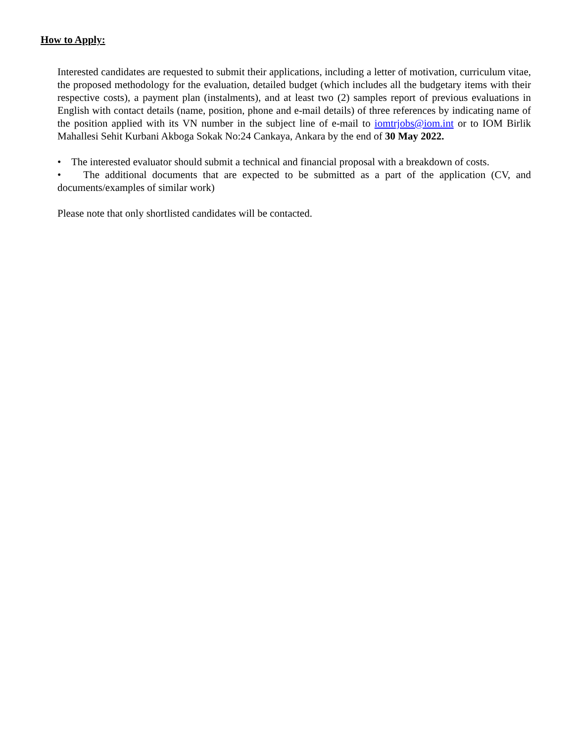How to Apply:
Interested candidates are requested to submit their applications, including a letter of motivation, curriculum vitae, the proposed methodology for the evaluation, detailed budget (which includes all the budgetary items with their respective costs), a payment plan (instalments), and at least two (2) samples report of previous evaluations in English with contact details (name, position, phone and e-mail details) of three references by indicating name of the position applied with its VN number in the subject line of e-mail to iomtrjobs@iom.int or to IOM Birlik Mahallesi Sehit Kurbani Akboga Sokak No:24 Cankaya, Ankara by the end of 30 May 2022.
• The interested evaluator should submit a technical and financial proposal with a breakdown of costs.
• The additional documents that are expected to be submitted as a part of the application (CV, and documents/examples of similar work)
Please note that only shortlisted candidates will be contacted.